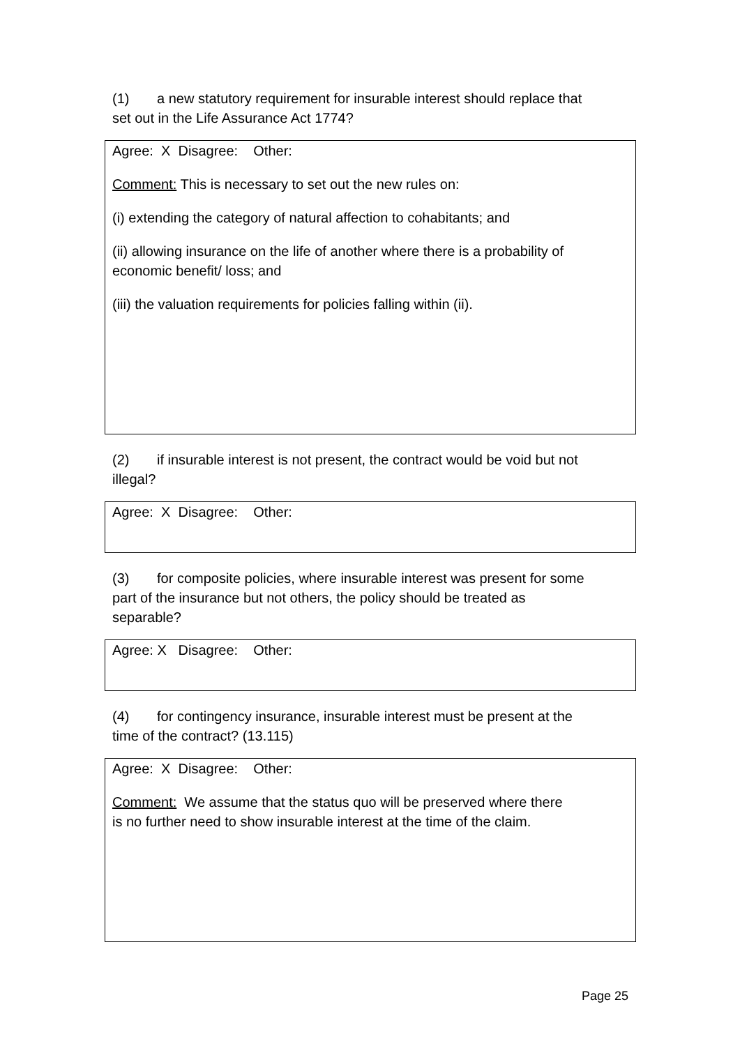(1) a new statutory requirement for insurable interest should replace that set out in the Life Assurance Act 1774?
Agree: X Disagree: Other:
Comment: This is necessary to set out the new rules on:
(i) extending the category of natural affection to cohabitants; and
(ii) allowing insurance on the life of another where there is a probability of economic benefit/ loss; and
(iii) the valuation requirements for policies falling within (ii).
(2) if insurable interest is not present, the contract would be void but not illegal?
Agree: X Disagree: Other:
(3) for composite policies, where insurable interest was present for some part of the insurance but not others, the policy should be treated as separable?
Agree: X Disagree: Other:
(4) for contingency insurance, insurable interest must be present at the time of the contract? (13.115)
Agree: X Disagree: Other:
Comment: We assume that the status quo will be preserved where there is no further need to show insurable interest at the time of the claim.
Page 25